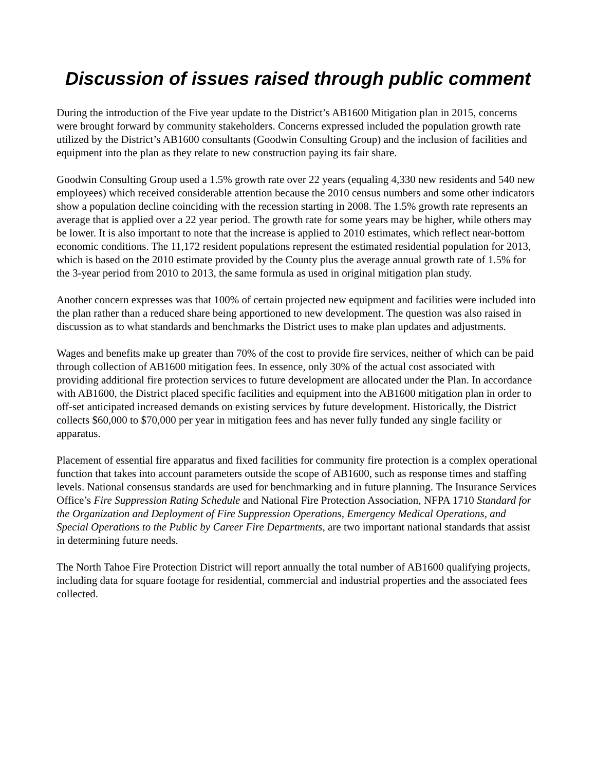Discussion of issues raised through public comment
During the introduction of the Five year update to the District’s AB1600 Mitigation plan in 2015, concerns were brought forward by community stakeholders. Concerns expressed included the population growth rate utilized by the District’s AB1600 consultants (Goodwin Consulting Group) and the inclusion of facilities and equipment into the plan as they relate to new construction paying its fair share.
Goodwin Consulting Group used a 1.5% growth rate over 22 years (equaling 4,330 new residents and 540 new employees) which received considerable attention because the 2010 census numbers and some other indicators show a population decline coinciding with the recession starting in 2008. The 1.5% growth rate represents an average that is applied over a 22 year period. The growth rate for some years may be higher, while others may be lower. It is also important to note that the increase is applied to 2010 estimates, which reflect near-bottom economic conditions. The 11,172 resident populations represent the estimated residential population for 2013, which is based on the 2010 estimate provided by the County plus the average annual growth rate of 1.5% for the 3-year period from 2010 to 2013, the same formula as used in original mitigation plan study.
Another concern expresses was that 100% of certain projected new equipment and facilities were included into the plan rather than a reduced share being apportioned to new development. The question was also raised in discussion as to what standards and benchmarks the District uses to make plan updates and adjustments.
Wages and benefits make up greater than 70% of the cost to provide fire services, neither of which can be paid through collection of AB1600 mitigation fees. In essence, only 30% of the actual cost associated with providing additional fire protection services to future development are allocated under the Plan. In accordance with AB1600, the District placed specific facilities and equipment into the AB1600 mitigation plan in order to off-set anticipated increased demands on existing services by future development. Historically, the District collects $60,000 to $70,000 per year in mitigation fees and has never fully funded any single facility or apparatus.
Placement of essential fire apparatus and fixed facilities for community fire protection is a complex operational function that takes into account parameters outside the scope of AB1600, such as response times and staffing levels. National consensus standards are used for benchmarking and in future planning. The Insurance Services Office’s Fire Suppression Rating Schedule and National Fire Protection Association, NFPA 1710 Standard for the Organization and Deployment of Fire Suppression Operations, Emergency Medical Operations, and Special Operations to the Public by Career Fire Departments, are two important national standards that assist in determining future needs.
The North Tahoe Fire Protection District will report annually the total number of AB1600 qualifying projects, including data for square footage for residential, commercial and industrial properties and the associated fees collected.